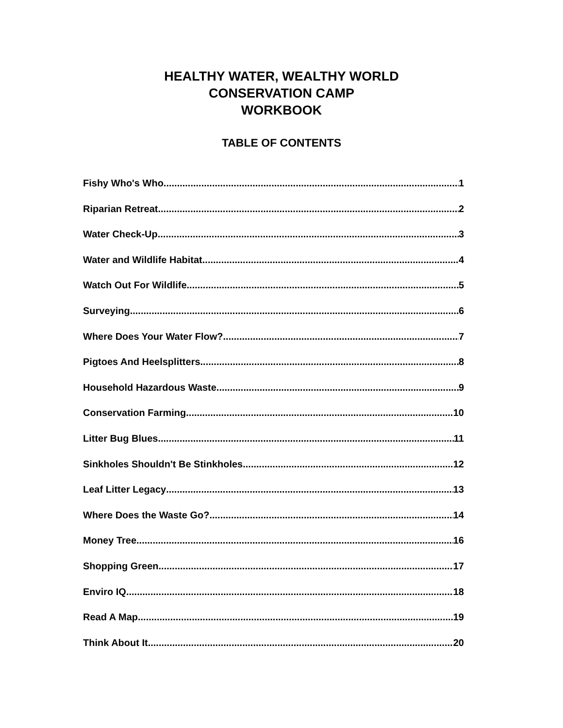HEALTHY WATER, WEALTHY WORLD
CONSERVATION CAMP
WORKBOOK
TABLE OF CONTENTS
Fishy Who's Who 1
Riparian Retreat 2
Water Check-Up 3
Water and Wildlife Habitat 4
Watch Out For Wildlife 5
Surveying 6
Where Does Your Water Flow? 7
Pigtoes And Heelsplitters 8
Household Hazardous Waste 9
Conservation Farming 10
Litter Bug Blues 11
Sinkholes Shouldn't Be Stinkholes 12
Leaf Litter Legacy 13
Where Does the Waste Go? 14
Money Tree 16
Shopping Green 17
Enviro IQ 18
Read A Map.... 19
Think About It 20